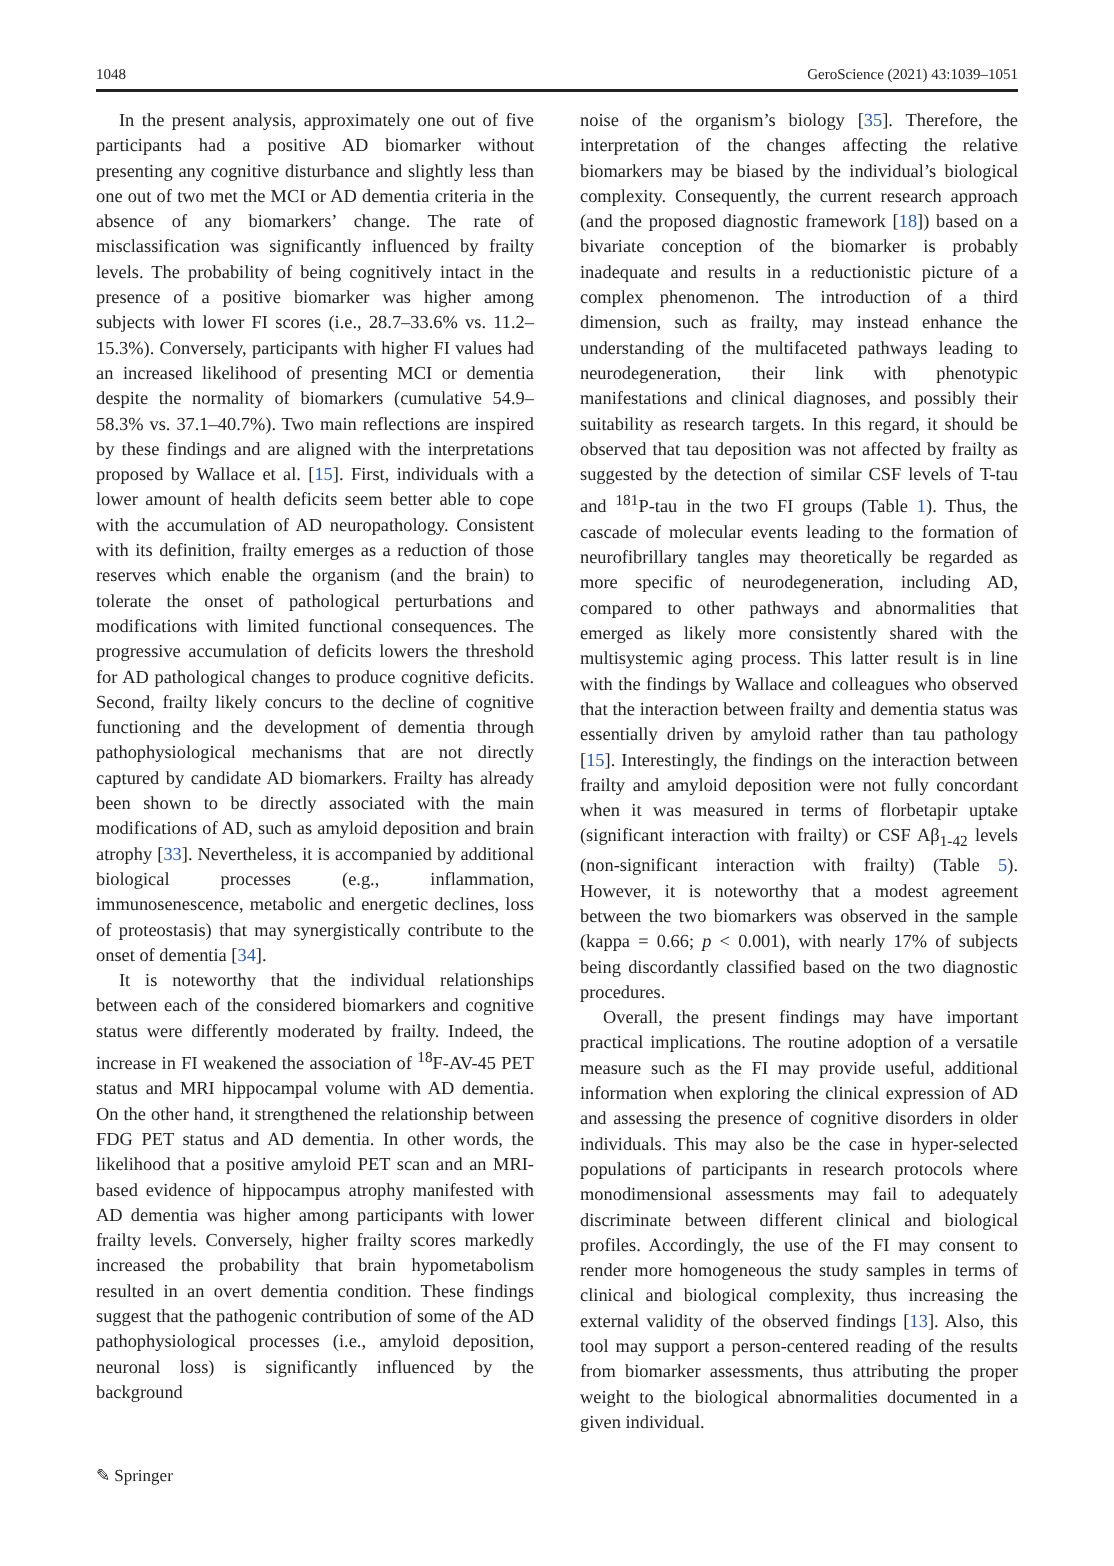1048 GeroScience (2021) 43:1039–1051
In the present analysis, approximately one out of five participants had a positive AD biomarker without presenting any cognitive disturbance and slightly less than one out of two met the MCI or AD dementia criteria in the absence of any biomarkers’ change. The rate of misclassification was significantly influenced by frailty levels. The probability of being cognitively intact in the presence of a positive biomarker was higher among subjects with lower FI scores (i.e., 28.7–33.6% vs. 11.2–15.3%). Conversely, participants with higher FI values had an increased likelihood of presenting MCI or dementia despite the normality of biomarkers (cumulative 54.9–58.3% vs. 37.1–40.7%). Two main reflections are inspired by these findings and are aligned with the interpretations proposed by Wallace et al. [15]. First, individuals with a lower amount of health deficits seem better able to cope with the accumulation of AD neuropathology. Consistent with its definition, frailty emerges as a reduction of those reserves which enable the organism (and the brain) to tolerate the onset of pathological perturbations and modifications with limited functional consequences. The progressive accumulation of deficits lowers the threshold for AD pathological changes to produce cognitive deficits. Second, frailty likely concurs to the decline of cognitive functioning and the development of dementia through pathophysiological mechanisms that are not directly captured by candidate AD biomarkers. Frailty has already been shown to be directly associated with the main modifications of AD, such as amyloid deposition and brain atrophy [33]. Nevertheless, it is accompanied by additional biological processes (e.g., inflammation, immunosenescence, metabolic and energetic declines, loss of proteostasis) that may synergistically contribute to the onset of dementia [34].
It is noteworthy that the individual relationships between each of the considered biomarkers and cognitive status were differently moderated by frailty. Indeed, the increase in FI weakened the association of <sup>18</sup>F-AV-45 PET status and MRI hippocampal volume with AD dementia. On the other hand, it strengthened the relationship between FDG PET status and AD dementia. In other words, the likelihood that a positive amyloid PET scan and an MRI-based evidence of hippocampus atrophy manifested with AD dementia was higher among participants with lower frailty levels. Conversely, higher frailty scores markedly increased the probability that brain hypometabolism resulted in an overt dementia condition. These findings suggest that the pathogenic contribution of some of the AD pathophysiological processes (i.e., amyloid deposition, neuronal loss) is significantly influenced by the background
noise of the organism’s biology [35]. Therefore, the interpretation of the changes affecting the relative biomarkers may be biased by the individual’s biological complexity. Consequently, the current research approach (and the proposed diagnostic framework [18]) based on a bivariate conception of the biomarker is probably inadequate and results in a reductionistic picture of a complex phenomenon. The introduction of a third dimension, such as frailty, may instead enhance the understanding of the multifaceted pathways leading to neurodegeneration, their link with phenotypic manifestations and clinical diagnoses, and possibly their suitability as research targets. In this regard, it should be observed that tau deposition was not affected by frailty as suggested by the detection of similar CSF levels of T-tau and <sup>181</sup>P-tau in the two FI groups (Table 1). Thus, the cascade of molecular events leading to the formation of neurofibrillary tangles may theoretically be regarded as more specific of neurodegeneration, including AD, compared to other pathways and abnormalities that emerged as likely more consistently shared with the multisystemic aging process. This latter result is in line with the findings by Wallace and colleagues who observed that the interaction between frailty and dementia status was essentially driven by amyloid rather than tau pathology [15]. Interestingly, the findings on the interaction between frailty and amyloid deposition were not fully concordant when it was measured in terms of florbetapir uptake (significant interaction with frailty) or CSF Aβ<sub>1-42</sub> levels (non-significant interaction with frailty) (Table 5). However, it is noteworthy that a modest agreement between the two biomarkers was observed in the sample (kappa = 0.66; p < 0.001), with nearly 17% of subjects being discordantly classified based on the two diagnostic procedures.
Overall, the present findings may have important practical implications. The routine adoption of a versatile measure such as the FI may provide useful, additional information when exploring the clinical expression of AD and assessing the presence of cognitive disorders in older individuals. This may also be the case in hyper-selected populations of participants in research protocols where monodimensional assessments may fail to adequately discriminate between different clinical and biological profiles. Accordingly, the use of the FI may consent to render more homogeneous the study samples in terms of clinical and biological complexity, thus increasing the external validity of the observed findings [13]. Also, this tool may support a person-centered reading of the results from biomarker assessments, thus attributing the proper weight to the biological abnormalities documented in a given individual.
✎ Springer